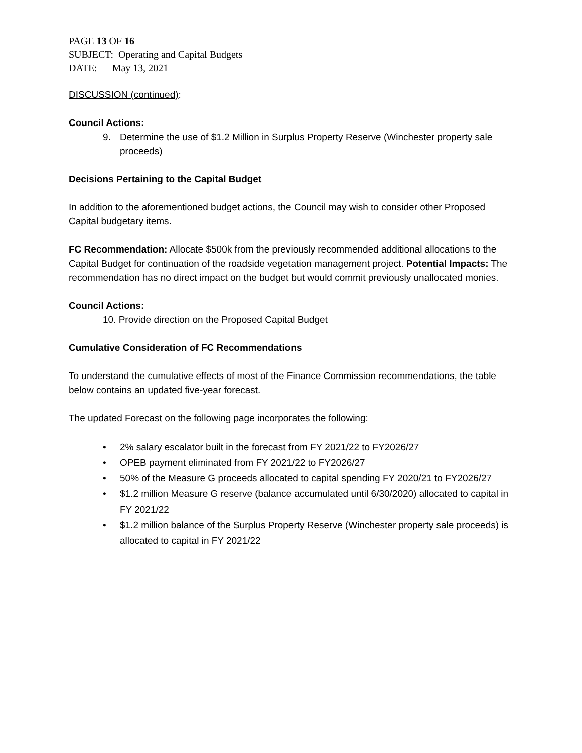PAGE 13 OF 16
SUBJECT: Operating and Capital Budgets
DATE: May 13, 2021
DISCUSSION (continued):
Council Actions:
9. Determine the use of $1.2 Million in Surplus Property Reserve (Winchester property sale proceeds)
Decisions Pertaining to the Capital Budget
In addition to the aforementioned budget actions, the Council may wish to consider other Proposed Capital budgetary items.
FC Recommendation: Allocate $500k from the previously recommended additional allocations to the Capital Budget for continuation of the roadside vegetation management project. Potential Impacts: The recommendation has no direct impact on the budget but would commit previously unallocated monies.
Council Actions:
10. Provide direction on the Proposed Capital Budget
Cumulative Consideration of FC Recommendations
To understand the cumulative effects of most of the Finance Commission recommendations, the table below contains an updated five-year forecast.
The updated Forecast on the following page incorporates the following:
• 2% salary escalator built in the forecast from FY 2021/22 to FY2026/27
• OPEB payment eliminated from FY 2021/22 to FY2026/27
• 50% of the Measure G proceeds allocated to capital spending FY 2020/21 to FY2026/27
• $1.2 million Measure G reserve (balance accumulated until 6/30/2020) allocated to capital in FY 2021/22
• $1.2 million balance of the Surplus Property Reserve (Winchester property sale proceeds) is allocated to capital in FY 2021/22